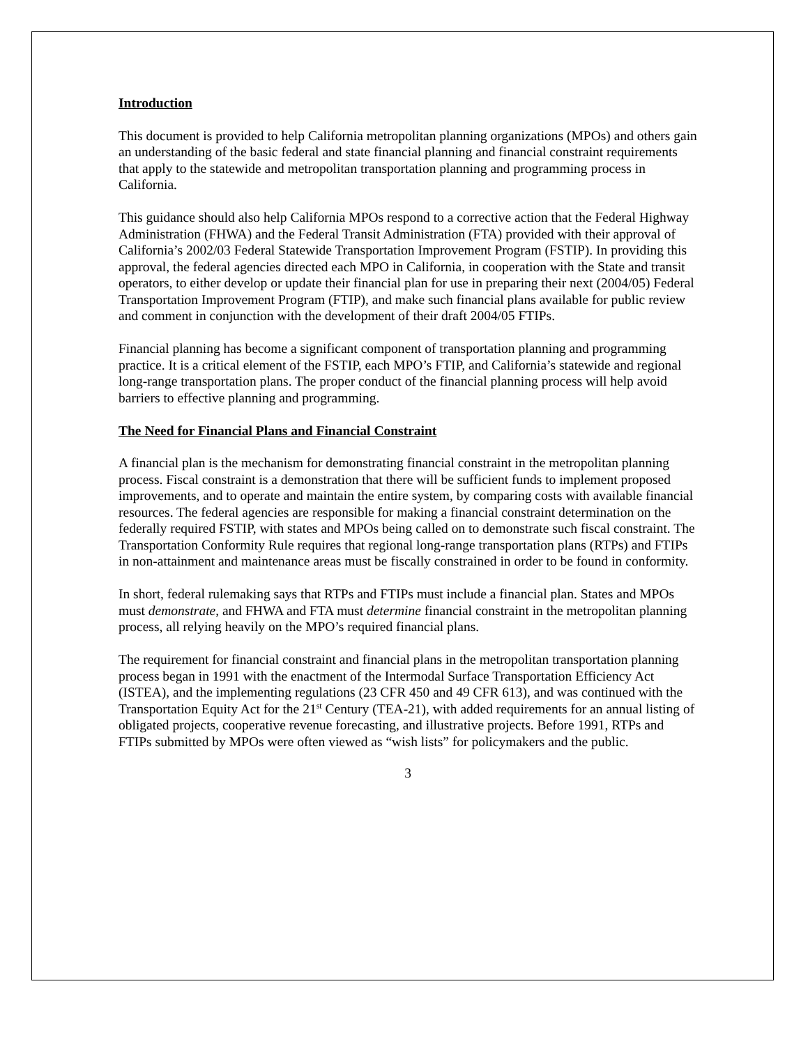Introduction
This document is provided to help California metropolitan planning organizations (MPOs) and others gain an understanding of the basic federal and state financial planning and financial constraint requirements that apply to the statewide and metropolitan transportation planning and programming process in California.
This guidance should also help California MPOs respond to a corrective action that the Federal Highway Administration (FHWA) and the Federal Transit Administration (FTA) provided with their approval of California’s 2002/03 Federal Statewide Transportation Improvement Program (FSTIP). In providing this approval, the federal agencies directed each MPO in California, in cooperation with the State and transit operators, to either develop or update their financial plan for use in preparing their next (2004/05) Federal Transportation Improvement Program (FTIP), and make such financial plans available for public review and comment in conjunction with the development of their draft 2004/05 FTIPs.
Financial planning has become a significant component of transportation planning and programming practice. It is a critical element of the FSTIP, each MPO’s FTIP, and California’s statewide and regional long-range transportation plans. The proper conduct of the financial planning process will help avoid barriers to effective planning and programming.
The Need for Financial Plans and Financial Constraint
A financial plan is the mechanism for demonstrating financial constraint in the metropolitan planning process. Fiscal constraint is a demonstration that there will be sufficient funds to implement proposed improvements, and to operate and maintain the entire system, by comparing costs with available financial resources. The federal agencies are responsible for making a financial constraint determination on the federally required FSTIP, with states and MPOs being called on to demonstrate such fiscal constraint. The Transportation Conformity Rule requires that regional long-range transportation plans (RTPs) and FTIPs in non-attainment and maintenance areas must be fiscally constrained in order to be found in conformity.
In short, federal rulemaking says that RTPs and FTIPs must include a financial plan. States and MPOs must demonstrate, and FHWA and FTA must determine financial constraint in the metropolitan planning process, all relying heavily on the MPO’s required financial plans.
The requirement for financial constraint and financial plans in the metropolitan transportation planning process began in 1991 with the enactment of the Intermodal Surface Transportation Efficiency Act (ISTEA), and the implementing regulations (23 CFR 450 and 49 CFR 613), and was continued with the Transportation Equity Act for the 21<sup>st</sup> Century (TEA-21), with added requirements for an annual listing of obligated projects, cooperative revenue forecasting, and illustrative projects. Before 1991, RTPs and FTIPs submitted by MPOs were often viewed as “wish lists” for policymakers and the public.
3